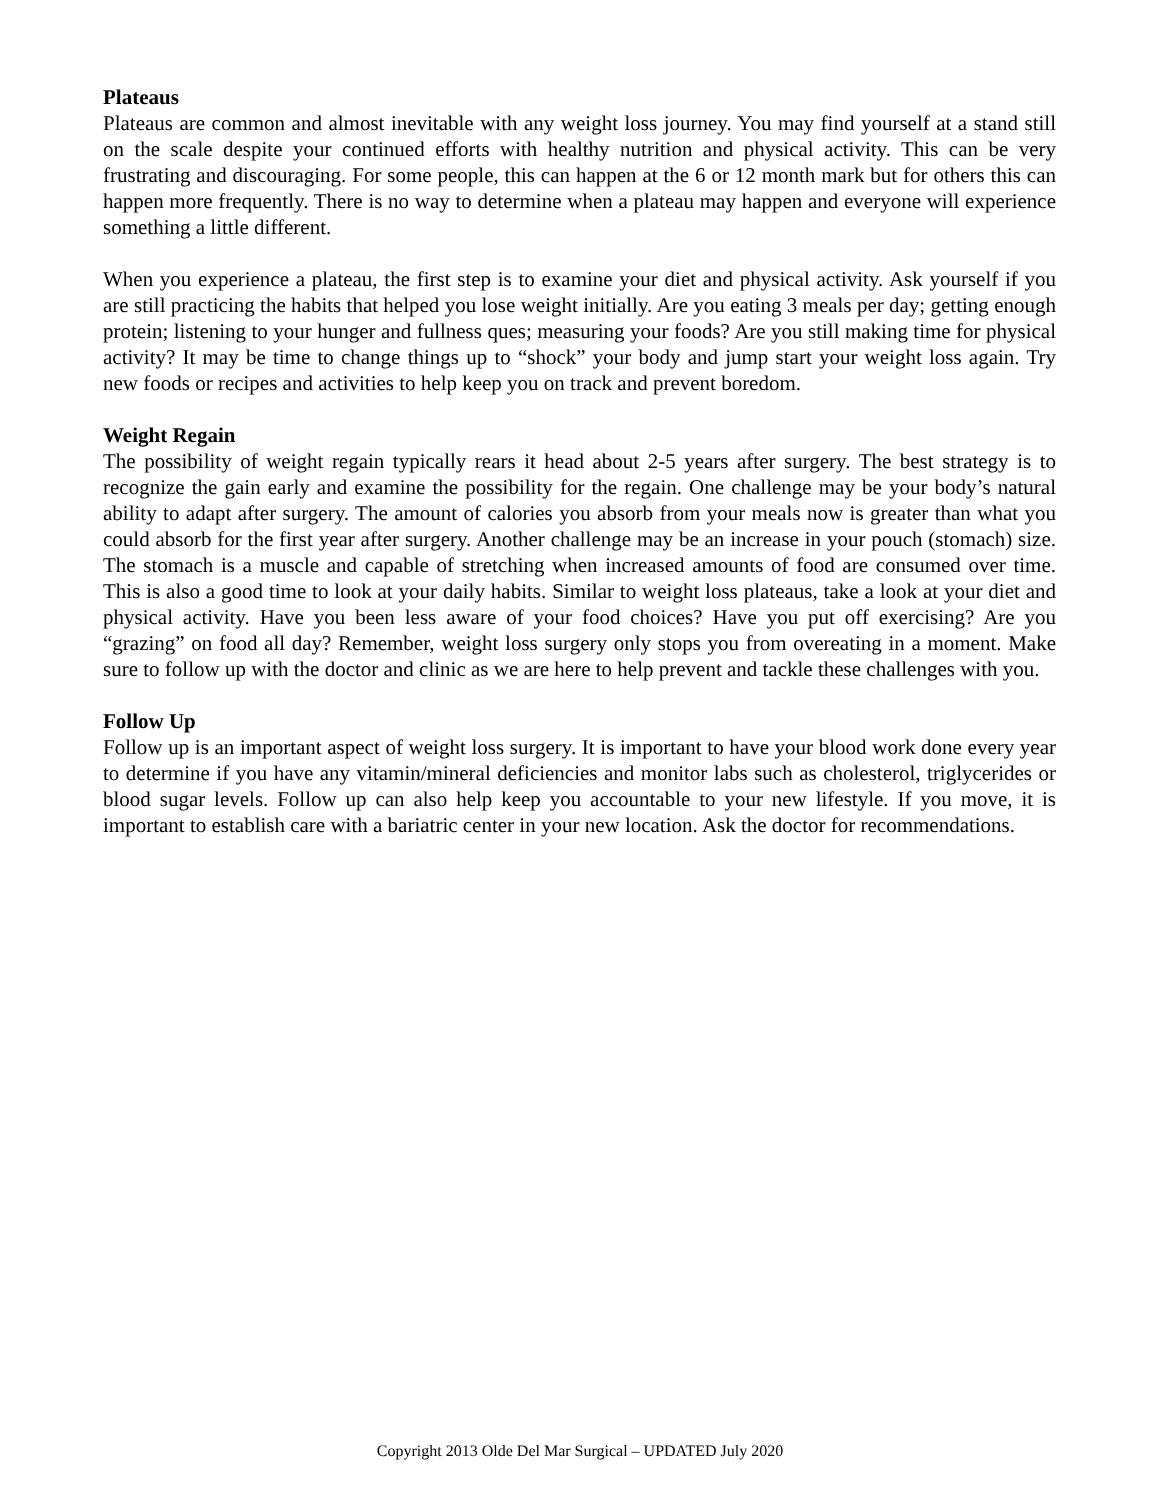Plateaus
Plateaus are common and almost inevitable with any weight loss journey. You may find yourself at a stand still on the scale despite your continued efforts with healthy nutrition and physical activity. This can be very frustrating and discouraging. For some people, this can happen at the 6 or 12 month mark but for others this can happen more frequently. There is no way to determine when a plateau may happen and everyone will experience something a little different.
When you experience a plateau, the first step is to examine your diet and physical activity. Ask yourself if you are still practicing the habits that helped you lose weight initially. Are you eating 3 meals per day; getting enough protein; listening to your hunger and fullness ques; measuring your foods? Are you still making time for physical activity? It may be time to change things up to “shock” your body and jump start your weight loss again. Try new foods or recipes and activities to help keep you on track and prevent boredom.
Weight Regain
The possibility of weight regain typically rears it head about 2-5 years after surgery. The best strategy is to recognize the gain early and examine the possibility for the regain. One challenge may be your body’s natural ability to adapt after surgery. The amount of calories you absorb from your meals now is greater than what you could absorb for the first year after surgery. Another challenge may be an increase in your pouch (stomach) size. The stomach is a muscle and capable of stretching when increased amounts of food are consumed over time. This is also a good time to look at your daily habits. Similar to weight loss plateaus, take a look at your diet and physical activity. Have you been less aware of your food choices? Have you put off exercising? Are you “grazing” on food all day? Remember, weight loss surgery only stops you from overeating in a moment. Make sure to follow up with the doctor and clinic as we are here to help prevent and tackle these challenges with you.
Follow Up
Follow up is an important aspect of weight loss surgery. It is important to have your blood work done every year to determine if you have any vitamin/mineral deficiencies and monitor labs such as cholesterol, triglycerides or blood sugar levels. Follow up can also help keep you accountable to your new lifestyle. If you move, it is important to establish care with a bariatric center in your new location. Ask the doctor for recommendations.
Copyright 2013 Olde Del Mar Surgical – UPDATED July 2020